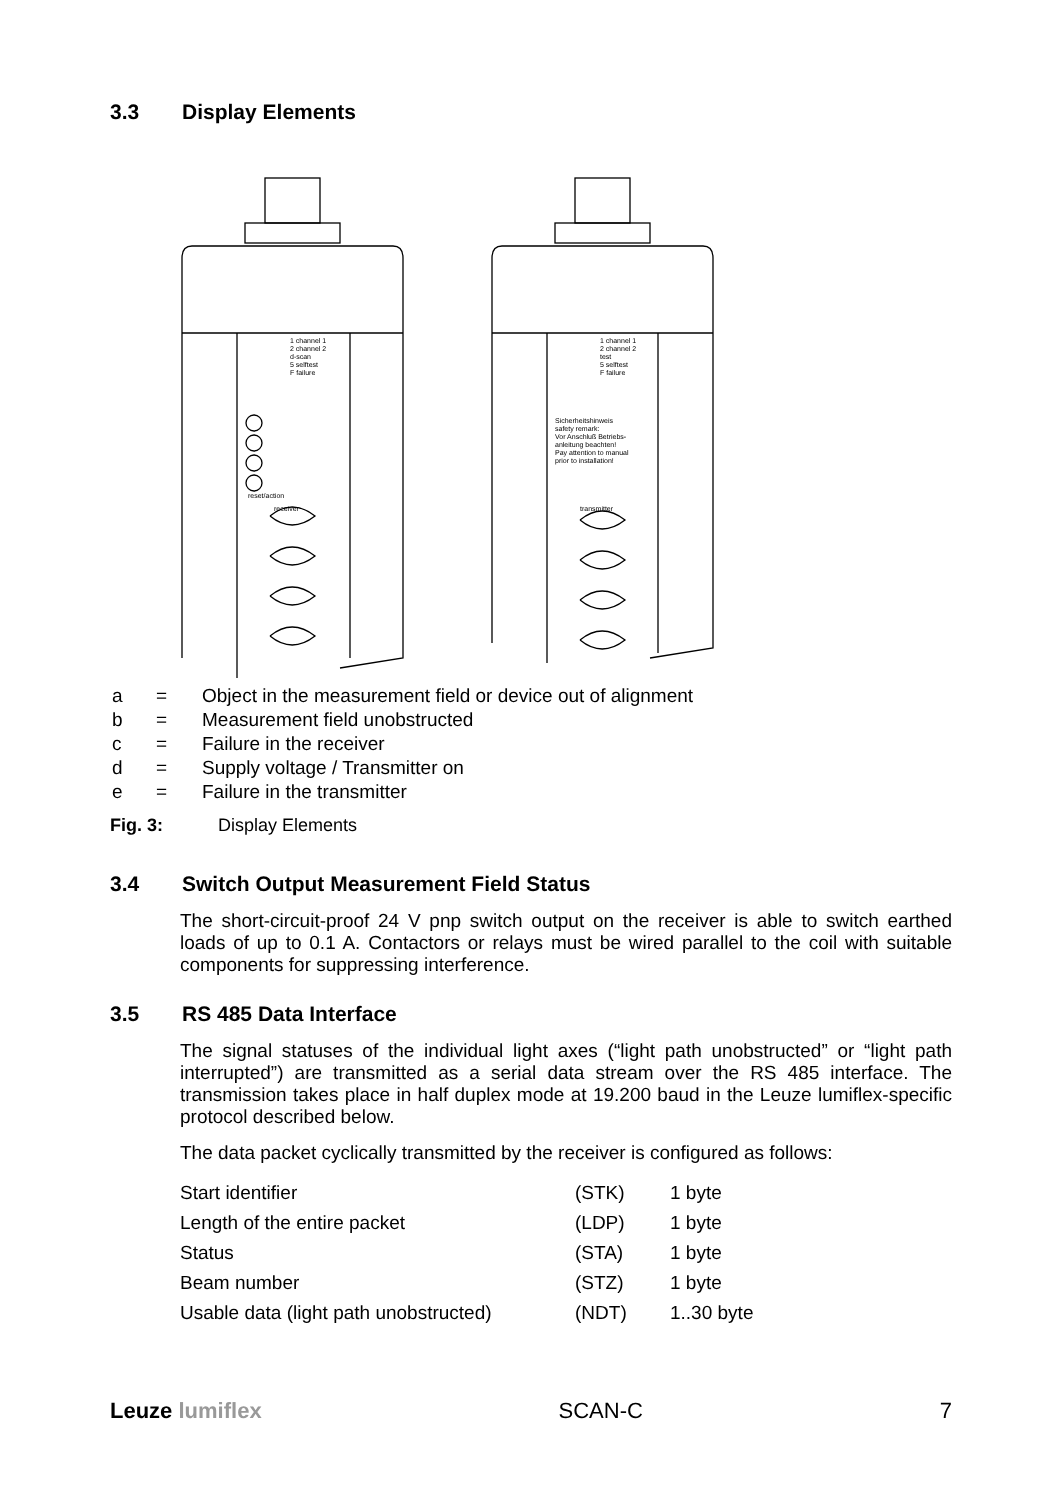3.3 Display Elements
1 channel 1
2 channel 2
d-scan
5 selftest
F failure
reset/action
receiver
1 channel 1
2 channel 2
test
5 selftest
F failure
Sicherheitshinweis
safety remark:
Vor Anschluß Betriebs-
anleitung beachten!
Pay attention to manual
prior to installation!
transmitter
| a | = | Object in the measurement field or device out of alignment |
| b | = | Measurement field unobstructed |
| c | = | Failure in the receiver |
| d | = | Supply voltage / Transmitter on |
| e | = | Failure in the transmitter |
Fig. 3: Display Elements
3.4 Switch Output Measurement Field Status
The short-circuit-proof 24 V pnp switch output on the receiver is able to switch earthed loads of up to 0.1 A. Contactors or relays must be wired parallel to the coil with suitable components for suppressing interference.
3.5 RS 485 Data Interface
The signal statuses of the individual light axes (“light path unobstructed” or “light path interrupted”) are transmitted as a serial data stream over the RS 485 interface. The transmission takes place in half duplex mode at 19.200 baud in the Leuze lumiflex-specific protocol described below.
The data packet cyclically transmitted by the receiver is configured as follows:
| Start identifier | (STK) | 1 byte |
| Length of the entire packet | (LDP) | 1 byte |
| Status | (STA) | 1 byte |
| Beam number | (STZ) | 1 byte |
| Usable data (light path unobstructed) | (NDT) | 1..30 byte |
Leuze lumiflex SCAN-C 7